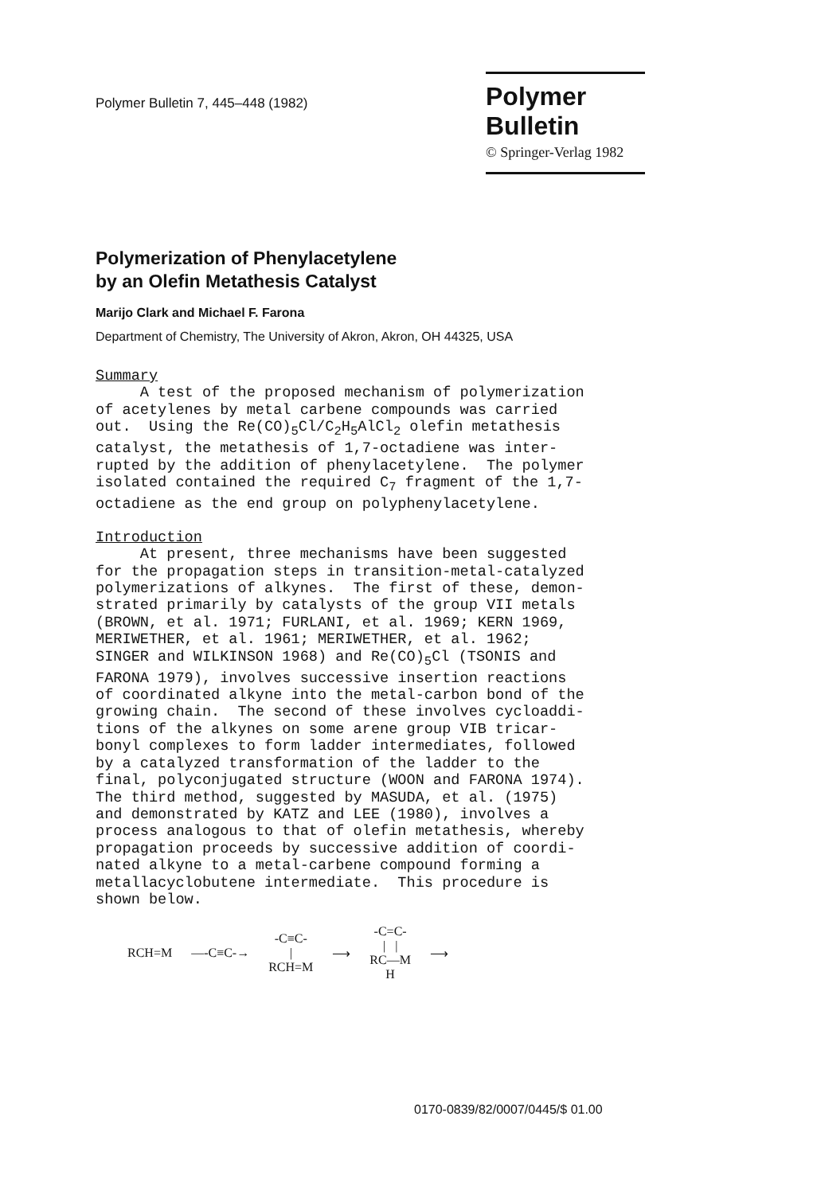Polymer Bulletin 7, 445–448 (1982)
Polymer Bulletin
© Springer-Verlag 1982
Polymerization of Phenylacetylene
by an Olefin Metathesis Catalyst
Marijo Clark and Michael F. Farona
Department of Chemistry, The University of Akron, Akron, OH 44325, USA
Summary A test of the proposed mechanism of polymerization of acetylenes by metal carbene compounds was carried out. Using the Re(CO)<sub>5</sub>Cl/C<sub>2</sub>H<sub>5</sub>AlCl<sub>2</sub> olefin metathesis catalyst, the metathesis of 1,7-octadiene was inter- rupted by the addition of phenylacetylene. The polymer isolated contained the required C<sub>7</sub> fragment of the 1,7- octadiene as the end group on polyphenylacetylene.
Introduction At present, three mechanisms have been suggested for the propagation steps in transition-metal-catalyzed polymerizations of alkynes. The first of these, demon- strated primarily by catalysts of the group VII metals (BROWN, et al. 1971; FURLANI, et al. 1969; KERN 1969, MERIWETHER, et al. 1961; MERIWETHER, et al. 1962; SINGER and WILKINSON 1968) and Re(CO)<sub>5</sub>Cl (TSONIS and FARONA 1979), involves successive insertion reactions of coordinated alkyne into the metal-carbon bond of the growing chain. The second of these involves cycloaddi- tions of the alkynes on some arene group VIB tricar- bonyl complexes to form ladder intermediates, followed by a catalyzed transformation of the ladder to the final, polyconjugated structure (WOON and FARONA 1974). The third method, suggested by MASUDA, et al. (1975) and demonstrated by KATZ and LEE (1980), involves a process analogous to that of olefin metathesis, whereby propagation proceeds by successive addition of coordi- nated alkyne to a metal-carbene compound forming a metallacyclobutene intermediate. This procedure is shown below.
RCH=M —-C≡C-→ -C≡C-
|
RCH=M ⟶ -C=C-
| |
RC—M
H ⟶
0170-0839/82/0007/0445/$ 01.00